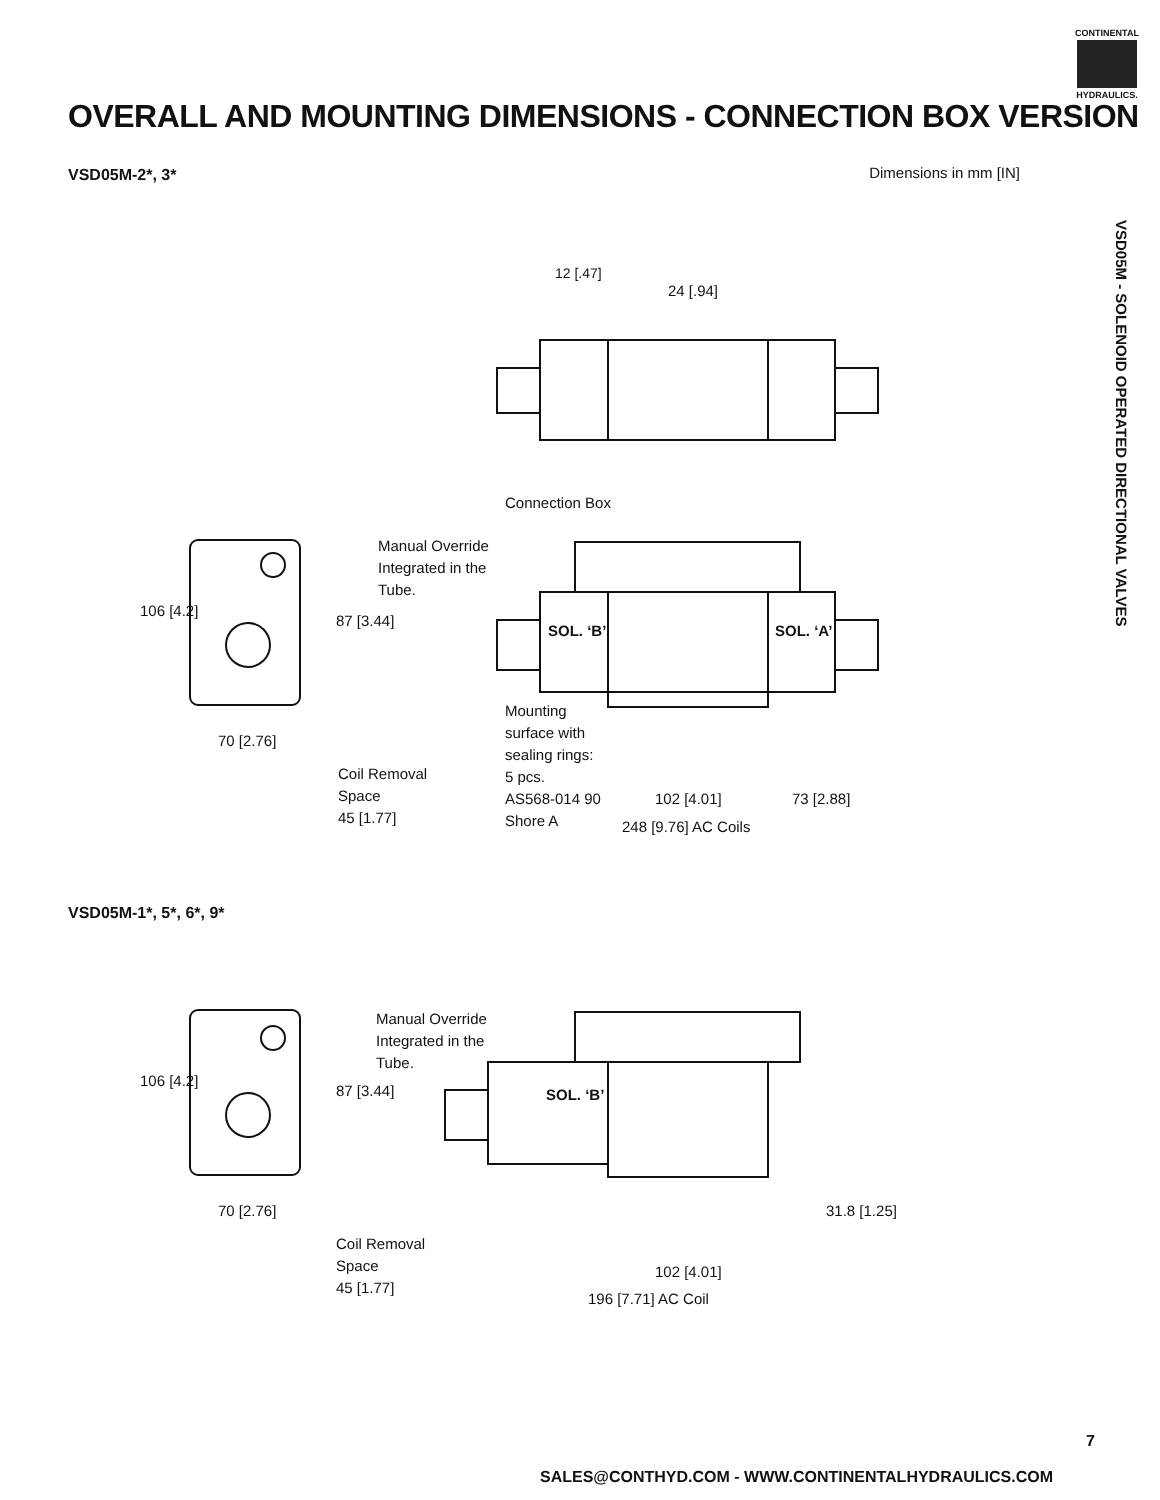CONTINENTAL
HYDRAULICS.
OVERALL AND MOUNTING DIMENSIONS - CONNECTION BOX VERSION
VSD05M-2*, 3* Dimensions in mm [IN]
VSD05M - SOLENOID OPERATED DIRECTIONAL VALVES
12 [.47]
24 [.94]
Connection Box
Manual Override
Integrated in the
Tube.
106 [4.2]
87 [3.44]
SOL. ‘B’ SOL. ‘A’
Mounting
surface with
sealing rings:
5 pcs.
AS568-014 90
Shore A
70 [2.76]
Coil Removal
Space
45 [1.77]
102 [4.01] 73 [2.88]
248 [9.76] AC Coils
VSD05M-1*, 5*, 6*, 9*
Manual Override
Integrated in the
Tube.
106 [4.2]
87 [3.44] SOL. ‘B’
70 [2.76] 31.8 [1.25]
Coil Removal
Space
45 [1.77]
102 [4.01]
196 [7.71] AC Coil
7
SALES@CONTHYD.COM - WWW.CONTINENTALHYDRAULICS.COM